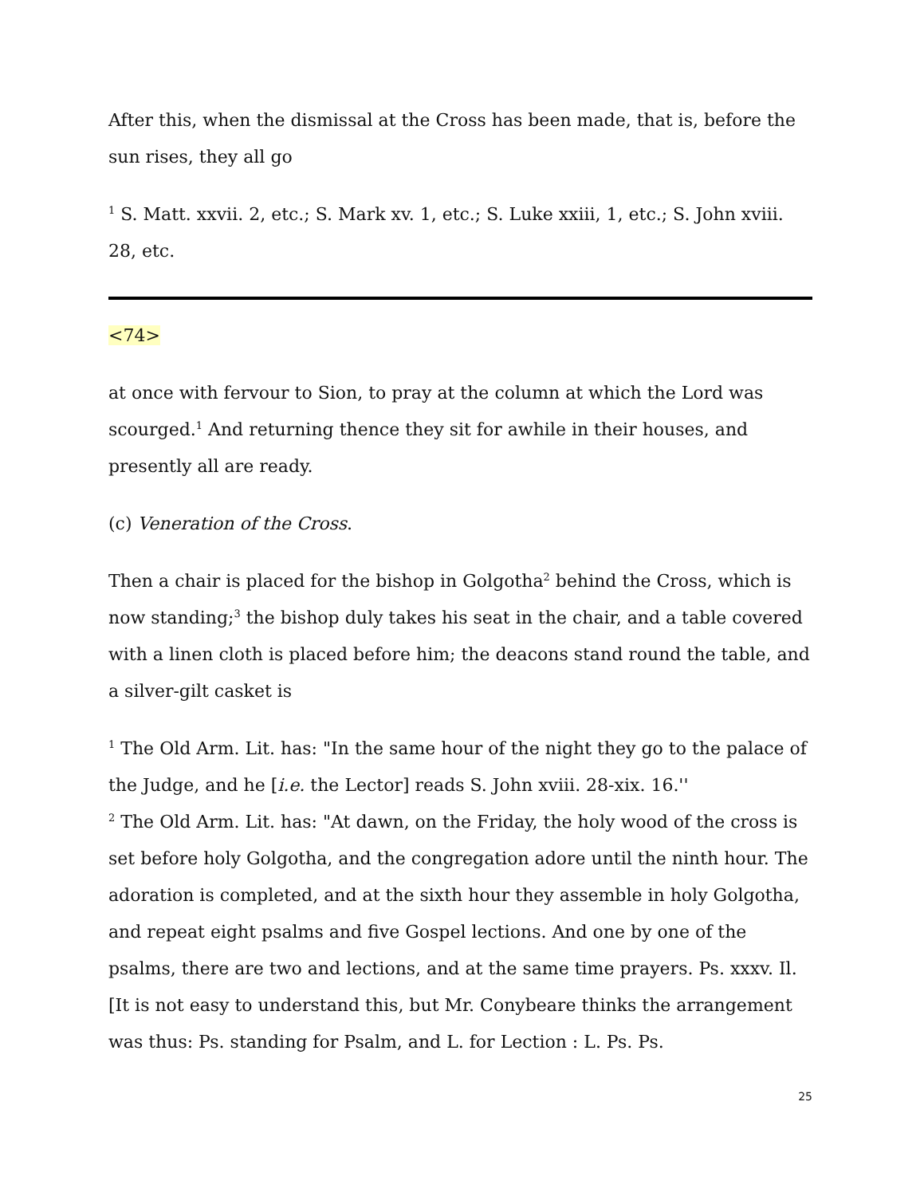After this, when the dismissal at the Cross has been made, that is, before the sun rises, they all go
<sup>1</sup> S. Matt. xxvii. 2, etc.; S. Mark xv. 1, etc.; S. Luke xxiii, 1, etc.; S. John xviii. 28, etc.
<74>
at once with fervour to Sion, to pray at the column at which the Lord was scourged.<sup>1</sup> And returning thence they sit for awhile in their houses, and presently all are ready.
(c) Veneration of the Cross.
Then a chair is placed for the bishop in Golgotha<sup>2</sup> behind the Cross, which is now standing;<sup>3</sup> the bishop duly takes his seat in the chair, and a table covered with a linen cloth is placed before him; the deacons stand round the table, and a silver-gilt casket is
<sup>1</sup> The Old Arm. Lit. has: "In the same hour of the night they go to the palace of the Judge, and he [i.e. the Lector] reads S. John xviii. 28-xix. 16.''
<sup>2</sup> The Old Arm. Lit. has: "At dawn, on the Friday, the holy wood of the cross is set before holy Golgotha, and the congregation adore until the ninth hour. The adoration is completed, and at the sixth hour they assemble in holy Golgotha, and repeat eight psalms and five Gospel lections. And one by one of the psalms, there are two and lections, and at the same time prayers. Ps. xxxv. Il. [It is not easy to understand this, but Mr. Conybeare thinks the arrangement was thus: Ps. standing for Psalm, and L. for Lection : L. Ps. Ps.
25